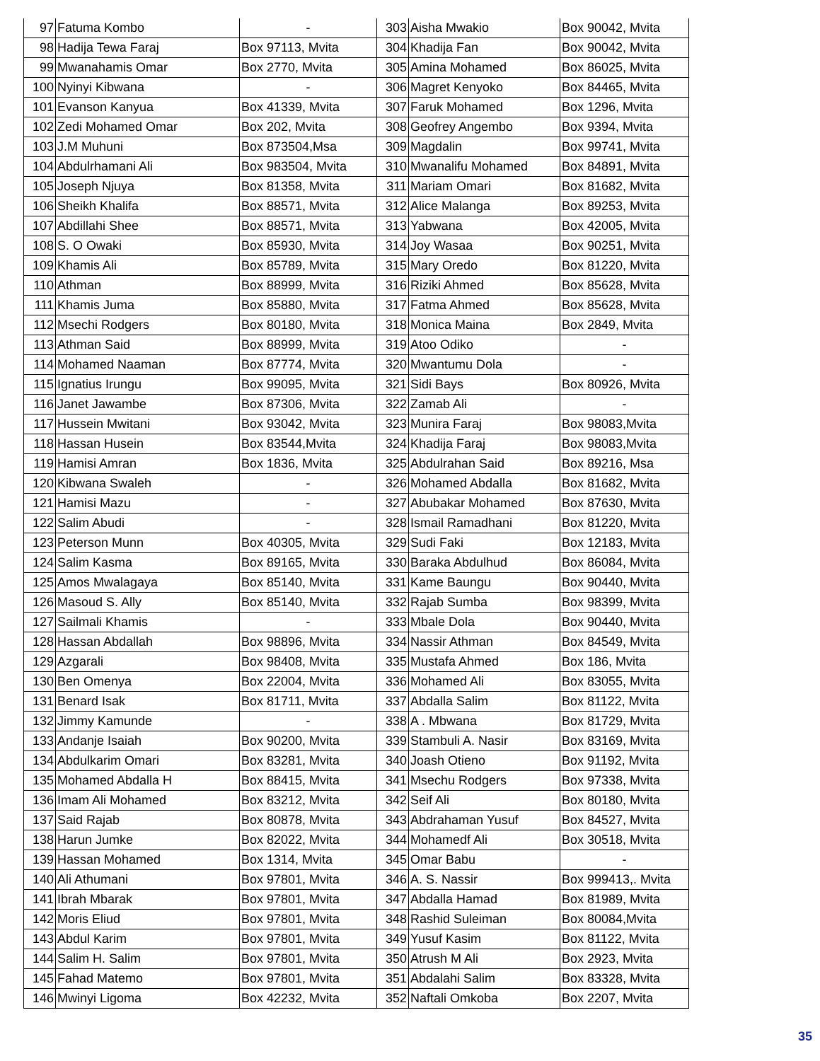| 97 | Fatuma Kombo | - | 303 | Aisha Mwakio | Box 90042, Mvita |
| 98 | Hadija Tewa Faraj | Box 97113, Mvita | 304 | Khadija Fan | Box 90042, Mvita |
| 99 | Mwanahamis Omar | Box 2770, Mvita | 305 | Amina Mohamed | Box 86025, Mvita |
| 100 | Nyinyi Kibwana | - | 306 | Magret Kenyoko | Box 84465, Mvita |
| 101 | Evanson Kanyua | Box 41339, Mvita | 307 | Faruk Mohamed | Box 1296, Mvita |
| 102 | Zedi Mohamed Omar | Box 202, Mvita | 308 | Geofrey Angembo | Box 9394, Mvita |
| 103 | J.M Muhuni | Box 873504,Msa | 309 | Magdalin | Box 99741, Mvita |
| 104 | Abdulrhamani Ali | Box 983504, Mvita | 310 | Mwanalifu Mohamed | Box 84891, Mvita |
| 105 | Joseph Njuya | Box 81358, Mvita | 311 | Mariam Omari | Box 81682, Mvita |
| 106 | Sheikh Khalifa | Box 88571, Mvita | 312 | Alice Malanga | Box 89253, Mvita |
| 107 | Abdillahi Shee | Box 88571, Mvita | 313 | Yabwana | Box 42005, Mvita |
| 108 | S. O Owaki | Box 85930, Mvita | 314 | Joy Wasaa | Box 90251, Mvita |
| 109 | Khamis Ali | Box 85789, Mvita | 315 | Mary Oredo | Box 81220, Mvita |
| 110 | Athman | Box 88999, Mvita | 316 | Riziki Ahmed | Box 85628, Mvita |
| 111 | Khamis Juma | Box 85880, Mvita | 317 | Fatma Ahmed | Box 85628, Mvita |
| 112 | Msechi Rodgers | Box 80180, Mvita | 318 | Monica Maina | Box 2849, Mvita |
| 113 | Athman Said | Box 88999, Mvita | 319 | Atoo Odiko | - |
| 114 | Mohamed Naaman | Box 87774, Mvita | 320 | Mwantumu Dola | - |
| 115 | Ignatius Irungu | Box 99095, Mvita | 321 | Sidi Bays | Box 80926, Mvita |
| 116 | Janet Jawambe | Box 87306, Mvita | 322 | Zamab Ali | - |
| 117 | Hussein Mwitani | Box 93042, Mvita | 323 | Munira Faraj | Box 98083,Mvita |
| 118 | Hassan Husein | Box 83544,Mvita | 324 | Khadija Faraj | Box 98083,Mvita |
| 119 | Hamisi Amran | Box 1836, Mvita | 325 | Abdulrahan Said | Box 89216, Msa |
| 120 | Kibwana Swaleh | - | 326 | Mohamed Abdalla | Box 81682, Mvita |
| 121 | Hamisi Mazu | - | 327 | Abubakar Mohamed | Box 87630, Mvita |
| 122 | Salim Abudi | - | 328 | Ismail Ramadhani | Box 81220, Mvita |
| 123 | Peterson Munn | Box 40305, Mvita | 329 | Sudi Faki | Box 12183, Mvita |
| 124 | Salim Kasma | Box 89165, Mvita | 330 | Baraka Abdulhud | Box 86084, Mvita |
| 125 | Amos Mwalagaya | Box 85140, Mvita | 331 | Kame Baungu | Box 90440, Mvita |
| 126 | Masoud S. Ally | Box 85140, Mvita | 332 | Rajab Sumba | Box 98399, Mvita |
| 127 | Sailmali Khamis | - | 333 | Mbale Dola | Box 90440, Mvita |
| 128 | Hassan Abdallah | Box 98896, Mvita | 334 | Nassir Athman | Box 84549, Mvita |
| 129 | Azgarali | Box 98408, Mvita | 335 | Mustafa Ahmed | Box 186, Mvita |
| 130 | Ben Omenya | Box 22004, Mvita | 336 | Mohamed Ali | Box 83055, Mvita |
| 131 | Benard Isak | Box 81711, Mvita | 337 | Abdalla Salim | Box 81122, Mvita |
| 132 | Jimmy Kamunde | - | 338 | A . Mbwana | Box 81729, Mvita |
| 133 | Andanje Isaiah | Box 90200, Mvita | 339 | Stambuli A. Nasir | Box 83169, Mvita |
| 134 | Abdulkarim Omari | Box 83281, Mvita | 340 | Joash Otieno | Box 91192, Mvita |
| 135 | Mohamed Abdalla H | Box 88415, Mvita | 341 | Msechu Rodgers | Box 97338, Mvita |
| 136 | Imam Ali Mohamed | Box 83212, Mvita | 342 | Seif Ali | Box 80180, Mvita |
| 137 | Said Rajab | Box 80878, Mvita | 343 | Abdrahaman Yusuf | Box 84527, Mvita |
| 138 | Harun Jumke | Box 82022, Mvita | 344 | Mohamedf Ali | Box 30518, Mvita |
| 139 | Hassan Mohamed | Box 1314, Mvita | 345 | Omar Babu | - |
| 140 | Ali Athumani | Box 97801, Mvita | 346 | A. S. Nassir | Box 999413,. Mvita |
| 141 | Ibrah Mbarak | Box 97801, Mvita | 347 | Abdalla Hamad | Box 81989, Mvita |
| 142 | Moris Eliud | Box 97801, Mvita | 348 | Rashid Suleiman | Box 80084,Mvita |
| 143 | Abdul Karim | Box 97801, Mvita | 349 | Yusuf Kasim | Box 81122, Mvita |
| 144 | Salim H. Salim | Box 97801, Mvita | 350 | Atrush M Ali | Box 2923, Mvita |
| 145 | Fahad Matemo | Box 97801, Mvita | 351 | Abdalahi Salim | Box 83328, Mvita |
| 146 | Mwinyi Ligoma | Box 42232, Mvita | 352 | Naftali Omkoba | Box 2207, Mvita |
35